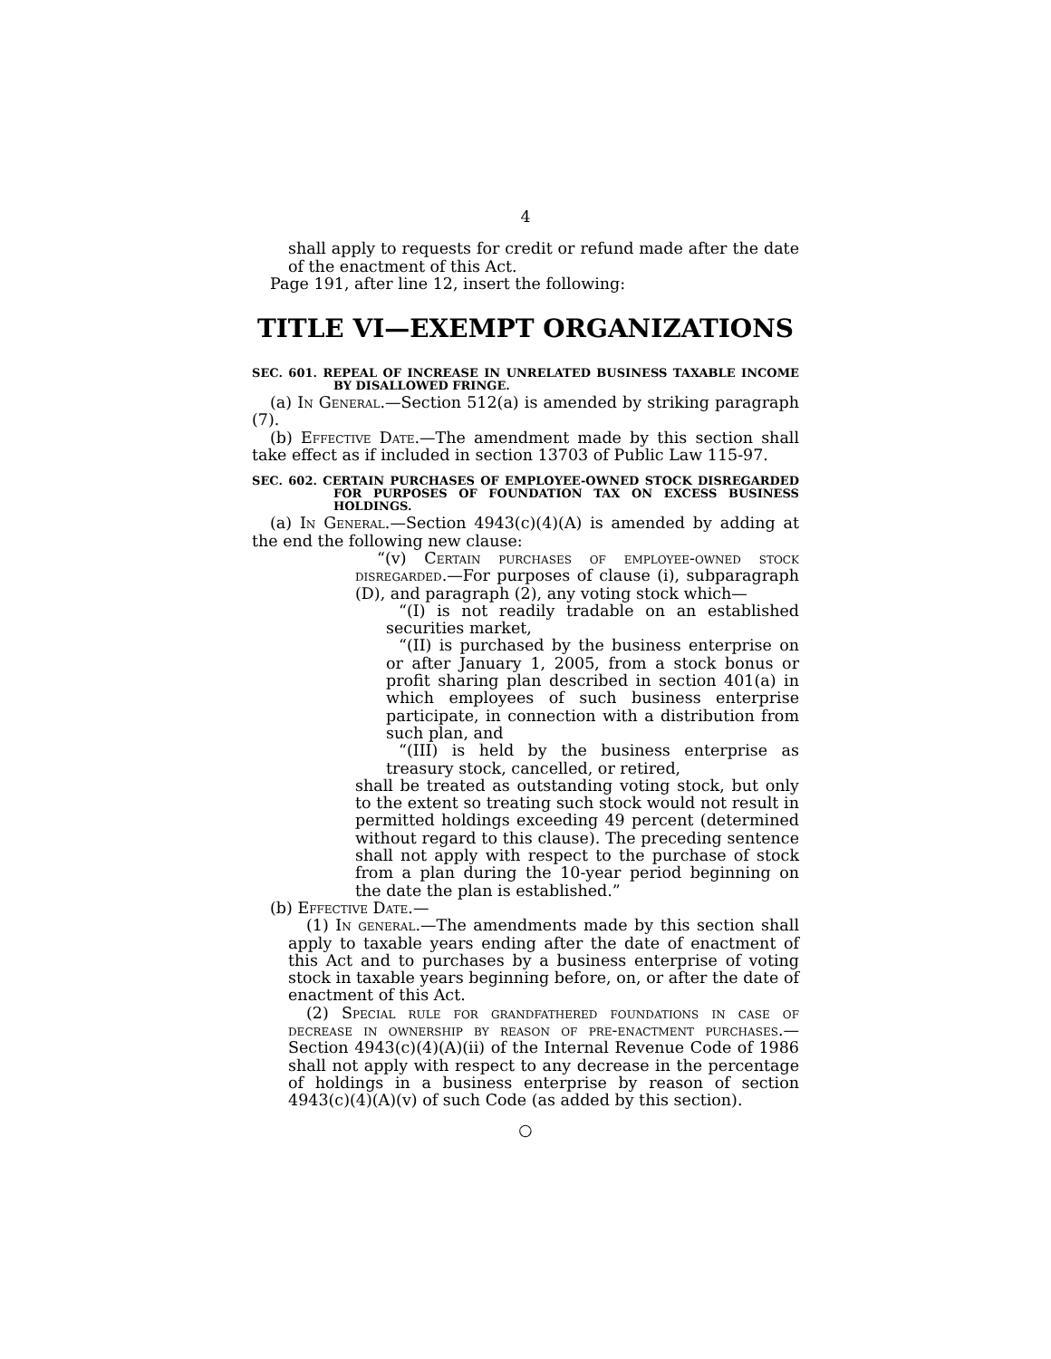4
shall apply to requests for credit or refund made after the date of the enactment of this Act.
Page 191, after line 12, insert the following:
TITLE VI—EXEMPT ORGANIZATIONS
SEC. 601. REPEAL OF INCREASE IN UNRELATED BUSINESS TAXABLE INCOME BY DISALLOWED FRINGE.
(a) In General.—Section 512(a) is amended by striking paragraph (7).
(b) Effective Date.—The amendment made by this section shall take effect as if included in section 13703 of Public Law 115-97.
SEC. 602. CERTAIN PURCHASES OF EMPLOYEE-OWNED STOCK DISREGARDED FOR PURPOSES OF FOUNDATION TAX ON EXCESS BUSINESS HOLDINGS.
(a) In General.—Section 4943(c)(4)(A) is amended by adding at the end the following new clause:
“(v) Certain purchases of employee-owned stock disregarded.—For purposes of clause (i), subparagraph (D), and paragraph (2), any voting stock which—
“(I) is not readily tradable on an established securities market,
“(II) is purchased by the business enterprise on or after January 1, 2005, from a stock bonus or profit sharing plan described in section 401(a) in which employees of such business enterprise participate, in connection with a distribution from such plan, and
“(III) is held by the business enterprise as treasury stock, cancelled, or retired,
shall be treated as outstanding voting stock, but only to the extent so treating such stock would not result in permitted holdings exceeding 49 percent (determined without regard to this clause). The preceding sentence shall not apply with respect to the purchase of stock from a plan during the 10-year period beginning on the date the plan is established.”
(b) Effective Date.—
(1) In general.—The amendments made by this section shall apply to taxable years ending after the date of enactment of this Act and to purchases by a business enterprise of voting stock in taxable years beginning before, on, or after the date of enactment of this Act.
(2) Special rule for grandfathered foundations in case of decrease in ownership by reason of pre-enactment purchases.—Section 4943(c)(4)(A)(ii) of the Internal Revenue Code of 1986 shall not apply with respect to any decrease in the percentage of holdings in a business enterprise by reason of section 4943(c)(4)(A)(v) of such Code (as added by this section).
○